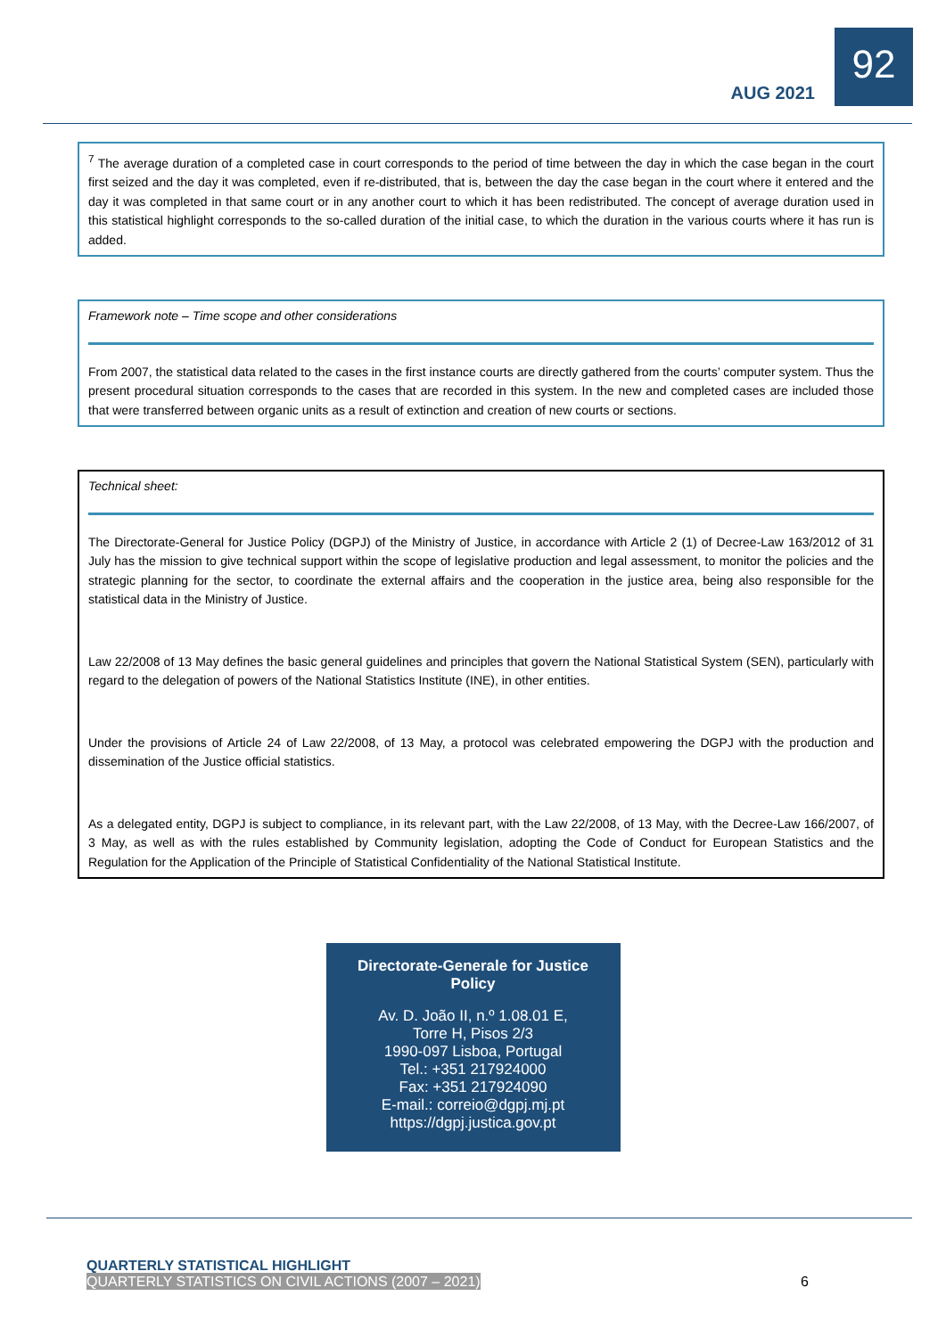AUG 2021
92
<sup>7</sup> The average duration of a completed case in court corresponds to the period of time between the day in which the case began in the court first seized and the day it was completed, even if re-distributed, that is, between the day the case began in the court where it entered and the day it was completed in that same court or in any another court to which it has been redistributed. The concept of average duration used in this statistical highlight corresponds to the so-called duration of the initial case, to which the duration in the various courts where it has run is added.
Framework note – Time scope and other considerations
From 2007, the statistical data related to the cases in the first instance courts are directly gathered from the courts’ computer system. Thus the present procedural situation corresponds to the cases that are recorded in this system. In the new and completed cases are included those that were transferred between organic units as a result of extinction and creation of new courts or sections.
Technical sheet:
The Directorate-General for Justice Policy (DGPJ) of the Ministry of Justice, in accordance with Article 2 (1) of Decree-Law 163/2012 of 31 July has the mission to give technical support within the scope of legislative production and legal assessment, to monitor the policies and the strategic planning for the sector, to coordinate the external affairs and the cooperation in the justice area, being also responsible for the statistical data in the Ministry of Justice.
Law 22/2008 of 13 May defines the basic general guidelines and principles that govern the National Statistical System (SEN), particularly with regard to the delegation of powers of the National Statistics Institute (INE), in other entities.
Under the provisions of Article 24 of Law 22/2008, of 13 May, a protocol was celebrated empowering the DGPJ with the production and dissemination of the Justice official statistics.
As a delegated entity, DGPJ is subject to compliance, in its relevant part, with the Law 22/2008, of 13 May, with the Decree-Law 166/2007, of 3 May, as well as with the rules established by Community legislation, adopting the Code of Conduct for European Statistics and the Regulation for the Application of the Principle of Statistical Confidentiality of the National Statistical Institute.
Directorate-Generale for Justice
Policy
Av. D. João II, n.º 1.08.01 E,
Torre H, Pisos 2/3
1990-097 Lisboa, Portugal
Tel.: +351 217924000
Fax: +351 217924090
E-mail.: correio@dgpj.mj.pt
https://dgpj.justica.gov.pt
QUARTERLY STATISTICAL HIGHLIGHT
QUARTERLY STATISTICS ON CIVIL ACTIONS (2007 – 2021)
6